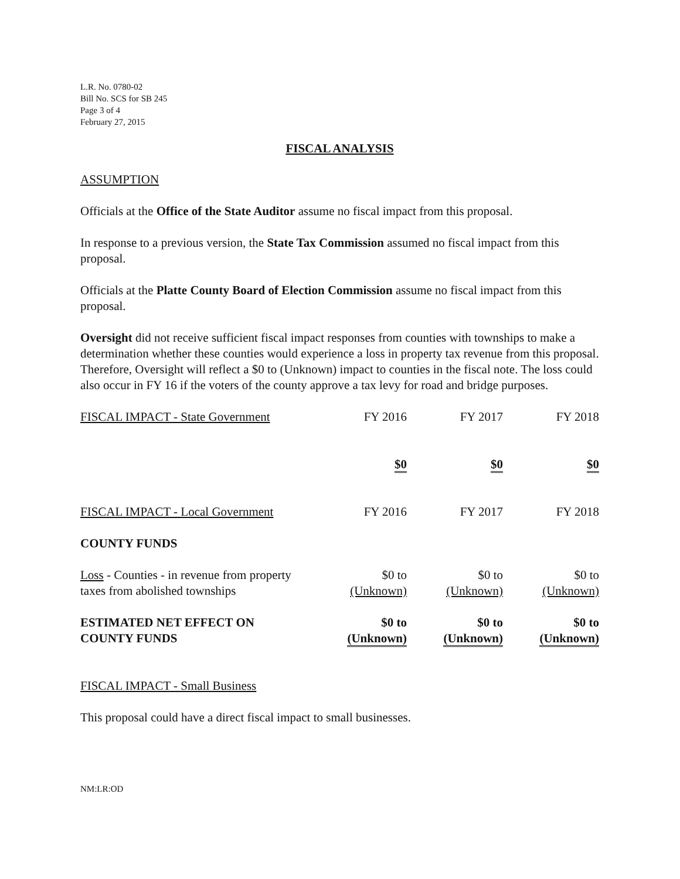L.R. No. 0780-02
Bill No. SCS for SB 245
Page 3 of 4
February 27, 2015
FISCAL ANALYSIS
ASSUMPTION
Officials at the Office of the State Auditor assume no fiscal impact from this proposal.
In response to a previous version, the State Tax Commission assumed no fiscal impact from this proposal.
Officials at the Platte County Board of Election Commission assume no fiscal impact from this proposal.
Oversight did not receive sufficient fiscal impact responses from counties with townships to make a determination whether these counties would experience a loss in property tax revenue from this proposal. Therefore, Oversight will reflect a $0 to (Unknown) impact to counties in the fiscal note. The loss could also occur in FY 16 if the voters of the county approve a tax levy for road and bridge purposes.
| FISCAL IMPACT - State Government | FY 2016 | FY 2017 | FY 2018 |
| | $0 | $0 | $0 |
| FISCAL IMPACT - Local Government | FY 2016 | FY 2017 | FY 2018 |
| COUNTY FUNDS | | | |
| Loss - Counties - in revenue from property taxes from abolished townships | $0 to (Unknown) | $0 to (Unknown) | $0 to (Unknown) |
| ESTIMATED NET EFFECT ON COUNTY FUNDS | $0 to (Unknown) | $0 to (Unknown) | $0 to (Unknown) |
FISCAL IMPACT - Small Business
This proposal could have a direct fiscal impact to small businesses.
NM:LR:OD